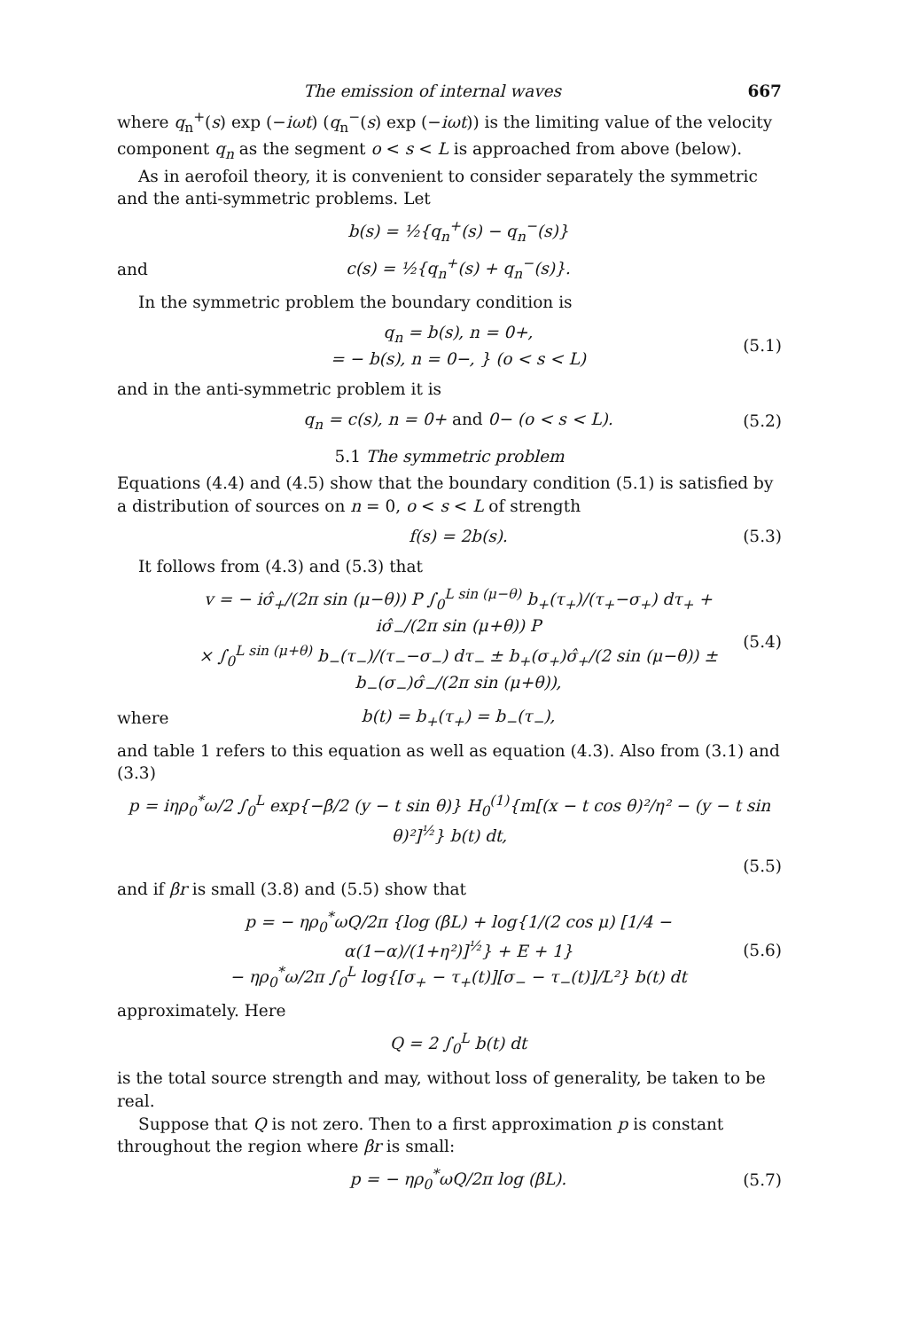The emission of internal waves 667
where q<sub>n</sub><sup>+</sup>(s) exp (−iωt) (q<sub>n</sub><sup>−</sup>(s) exp (−iωt)) is the limiting value of the velocity component q<sub>n</sub> as the segment o < s < L is approached from above (below).
As in aerofoil theory, it is convenient to consider separately the symmetric and the anti-symmetric problems. Let
b(s) = ½{q<sub>n</sub><sup>+</sup>(s) − q<sub>n</sub><sup>−</sup>(s)}
and c(s) = ½{q<sub>n</sub><sup>+</sup>(s) + q<sub>n</sub><sup>−</sup>(s)}.
In the symmetric problem the boundary condition is
q<sub>n</sub> = b(s), n = 0+,
= − b(s), n = 0−, } (o < s < L) (5.1)
and in the anti-symmetric problem it is
q<sub>n</sub> = c(s), n = 0+ and 0− (o < s < L). (5.2)
5.1 The symmetric problem
Equations (4.4) and (4.5) show that the boundary condition (5.1) is satisfied by a distribution of sources on n = 0, o < s < L of strength
f(s) = 2b(s). (5.3)
It follows from (4.3) and (5.3) that
v = − iσ̂<sub>+</sub>/(2π sin (μ−θ)) P ∫<sub>0</sub><sup>L sin (μ−θ)</sup> b<sub>+</sub>(τ<sub>+</sub>)/(τ<sub>+</sub>−σ<sub>+</sub>) dτ<sub>+</sub> + iσ̂<sub>−</sub>/(2π sin (μ+θ)) P
× ∫<sub>0</sub><sup>L sin (μ+θ)</sup> b<sub>−</sub>(τ<sub>−</sub>)/(τ<sub>−</sub>−σ<sub>−</sub>) dτ<sub>−</sub> ± b<sub>+</sub>(σ<sub>+</sub>)σ̂<sub>+</sub>/(2 sin (μ−θ)) ± b<sub>−</sub>(σ<sub>−</sub>)σ̂<sub>−</sub>/(2π sin (μ+θ)), (5.4)
where b(t) = b<sub>+</sub>(τ<sub>+</sub>) = b<sub>−</sub>(τ<sub>−</sub>),
and table 1 refers to this equation as well as equation (4.3). Also from (3.1) and (3.3)
p = iηρ<sub>0</sub><sup>*</sup>ω/2 ∫<sub>0</sub><sup>L</sup> exp{−β/2 (y − t sin θ)} H<sub>0</sub><sup>(1)</sup>{m[(x − t cos θ)²/η² − (y − t sin θ)²]<sup>½</sup>} b(t) dt,
(5.5)
and if βr is small (3.8) and (5.5) show that
p = − ηρ<sub>0</sub><sup>*</sup>ωQ/2π {log (βL) + log{1/(2 cos μ) [1/4 − α(1−α)/(1+η²)]<sup>½</sup>} + E + 1}
− ηρ<sub>0</sub><sup>*</sup>ω/2π ∫<sub>0</sub><sup>L</sup> log{[σ<sub>+</sub> − τ<sub>+</sub>(t)][σ<sub>−</sub> − τ<sub>−</sub>(t)]/L²} b(t) dt (5.6)
approximately. Here
Q = 2 ∫<sub>0</sub><sup>L</sup> b(t) dt
is the total source strength and may, without loss of generality, be taken to be real.
Suppose that Q is not zero. Then to a first approximation p is constant throughout the region where βr is small:
p = − ηρ<sub>0</sub><sup>*</sup>ωQ/2π log (βL). (5.7)